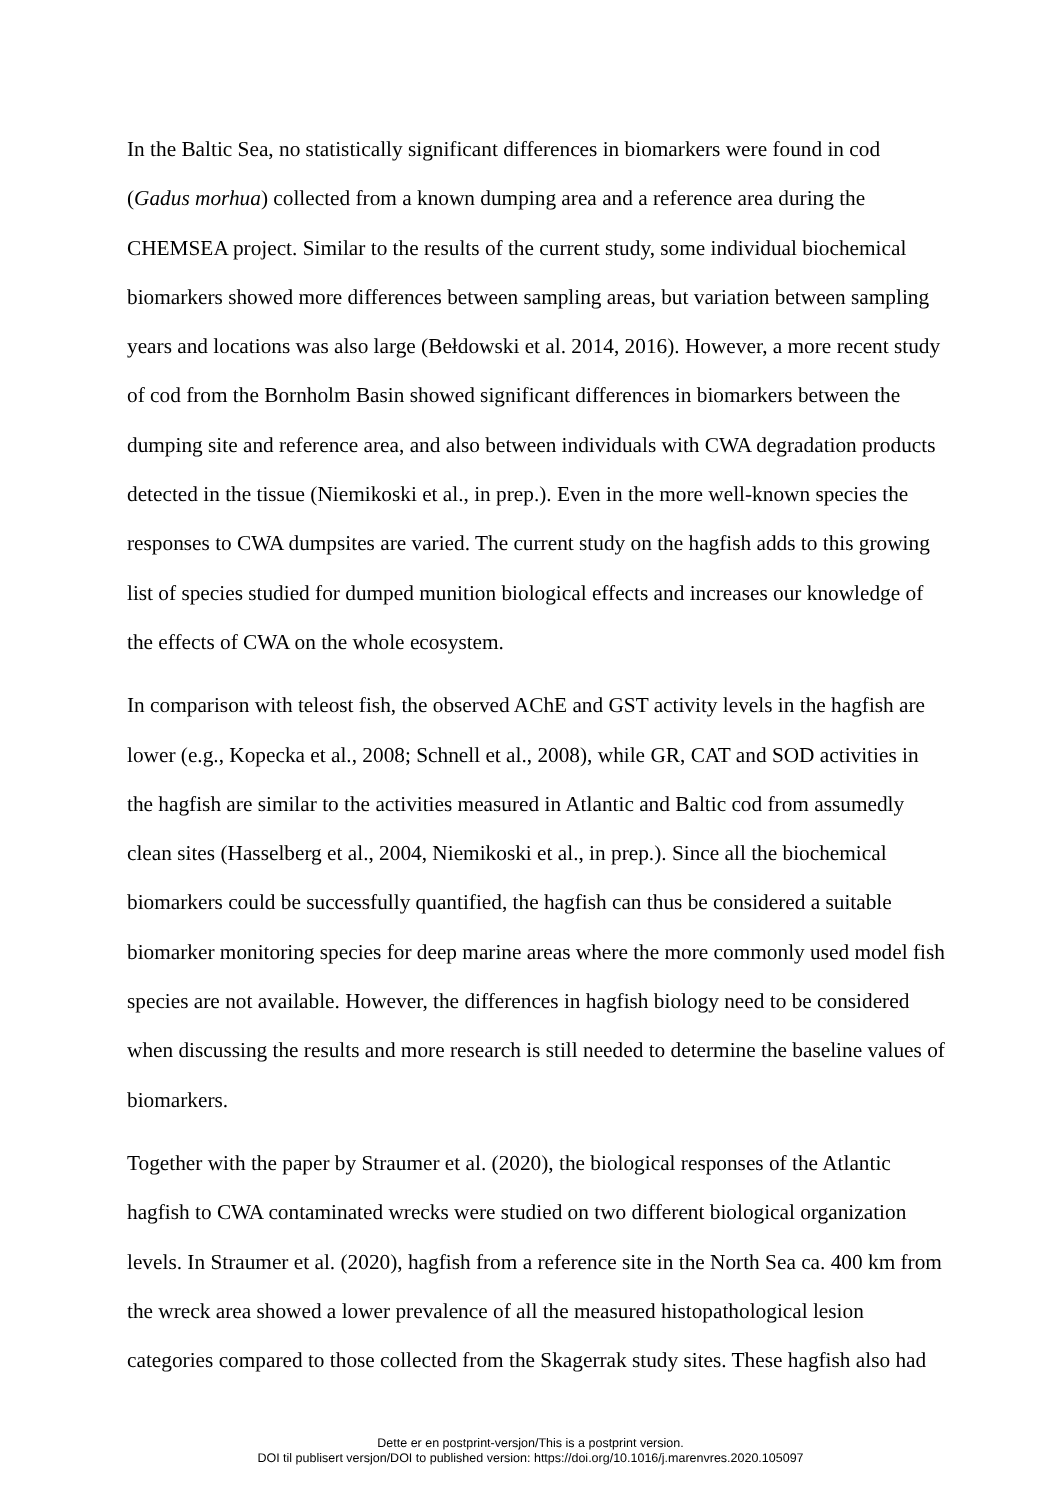In the Baltic Sea, no statistically significant differences in biomarkers were found in cod (Gadus morhua) collected from a known dumping area and a reference area during the CHEMSEA project. Similar to the results of the current study, some individual biochemical biomarkers showed more differences between sampling areas, but variation between sampling years and locations was also large (Bełdowski et al. 2014, 2016). However, a more recent study of cod from the Bornholm Basin showed significant differences in biomarkers between the dumping site and reference area, and also between individuals with CWA degradation products detected in the tissue (Niemikoski et al., in prep.). Even in the more well-known species the responses to CWA dumpsites are varied. The current study on the hagfish adds to this growing list of species studied for dumped munition biological effects and increases our knowledge of the effects of CWA on the whole ecosystem.
In comparison with teleost fish, the observed AChE and GST activity levels in the hagfish are lower (e.g., Kopecka et al., 2008; Schnell et al., 2008), while GR, CAT and SOD activities in the hagfish are similar to the activities measured in Atlantic and Baltic cod from assumedly clean sites (Hasselberg et al., 2004, Niemikoski et al., in prep.). Since all the biochemical biomarkers could be successfully quantified, the hagfish can thus be considered a suitable biomarker monitoring species for deep marine areas where the more commonly used model fish species are not available. However, the differences in hagfish biology need to be considered when discussing the results and more research is still needed to determine the baseline values of biomarkers.
Together with the paper by Straumer et al. (2020), the biological responses of the Atlantic hagfish to CWA contaminated wrecks were studied on two different biological organization levels. In Straumer et al. (2020), hagfish from a reference site in the North Sea ca. 400 km from the wreck area showed a lower prevalence of all the measured histopathological lesion categories compared to those collected from the Skagerrak study sites. These hagfish also had
Dette er en postprint-versjon/This is a postprint version.
DOI til publisert versjon/DOI to published version: https://doi.org/10.1016/j.marenvres.2020.105097